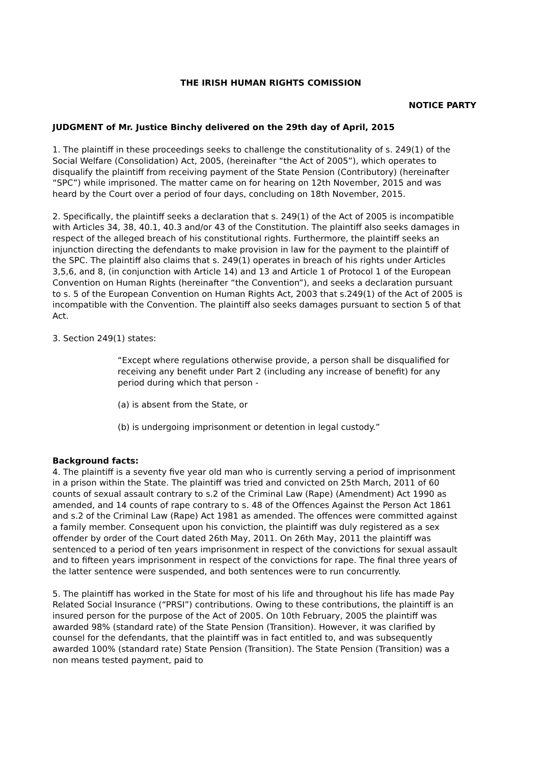THE IRISH HUMAN RIGHTS COMISSION
NOTICE PARTY
JUDGMENT of Mr. Justice Binchy delivered on the 29th day of April, 2015
1. The plaintiff in these proceedings seeks to challenge the constitutionality of s. 249(1) of the Social Welfare (Consolidation) Act, 2005, (hereinafter “the Act of 2005”), which operates to disqualify the plaintiff from receiving payment of the State Pension (Contributory) (hereinafter “SPC”) while imprisoned. The matter came on for hearing on 12th November, 2015 and was heard by the Court over a period of four days, concluding on 18th November, 2015.
2. Specifically, the plaintiff seeks a declaration that s. 249(1) of the Act of 2005 is incompatible with Articles 34, 38, 40.1, 40.3 and/or 43 of the Constitution. The plaintiff also seeks damages in respect of the alleged breach of his constitutional rights. Furthermore, the plaintiff seeks an injunction directing the defendants to make provision in law for the payment to the plaintiff of the SPC. The plaintiff also claims that s. 249(1) operates in breach of his rights under Articles 3,5,6, and 8, (in conjunction with Article 14) and 13 and Article 1 of Protocol 1 of the European Convention on Human Rights (hereinafter “the Convention”), and seeks a declaration pursuant to s. 5 of the European Convention on Human Rights Act, 2003 that s.249(1) of the Act of 2005 is incompatible with the Convention. The plaintiff also seeks damages pursuant to section 5 of that Act.
3. Section 249(1) states:
“Except where regulations otherwise provide, a person shall be disqualified for receiving any benefit under Part 2 (including any increase of benefit) for any period during which that person -
(a) is absent from the State, or
(b) is undergoing imprisonment or detention in legal custody.”
Background facts:
4. The plaintiff is a seventy five year old man who is currently serving a period of imprisonment in a prison within the State. The plaintiff was tried and convicted on 25th March, 2011 of 60 counts of sexual assault contrary to s.2 of the Criminal Law (Rape) (Amendment) Act 1990 as amended, and 14 counts of rape contrary to s. 48 of the Offences Against the Person Act 1861 and s.2 of the Criminal Law (Rape) Act 1981 as amended. The offences were committed against a family member. Consequent upon his conviction, the plaintiff was duly registered as a sex offender by order of the Court dated 26th May, 2011. On 26th May, 2011 the plaintiff was sentenced to a period of ten years imprisonment in respect of the convictions for sexual assault and to fifteen years imprisonment in respect of the convictions for rape. The final three years of the latter sentence were suspended, and both sentences were to run concurrently.
5. The plaintiff has worked in the State for most of his life and throughout his life has made Pay Related Social Insurance (“PRSI”) contributions. Owing to these contributions, the plaintiff is an insured person for the purpose of the Act of 2005. On 10th February, 2005 the plaintiff was awarded 98% (standard rate) of the State Pension (Transition). However, it was clarified by counsel for the defendants, that the plaintiff was in fact entitled to, and was subsequently awarded 100% (standard rate) State Pension (Transition). The State Pension (Transition) was a non means tested payment, paid to